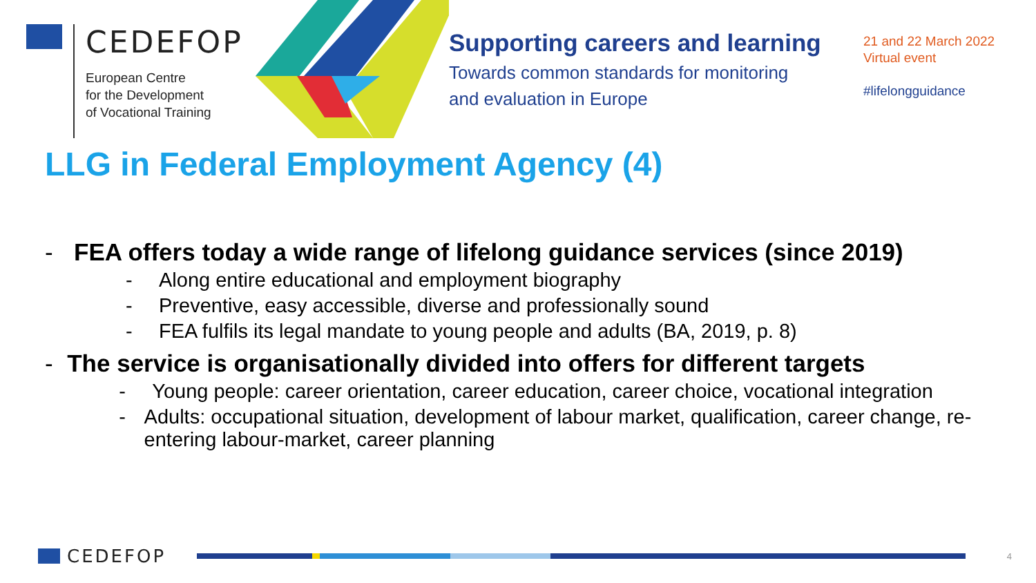CEDEFOP
European Centre
for the Development
of Vocational Training
Supporting careers and learning
Towards common standards for monitoring
and evaluation in Europe
21 and 22 March 2022
Virtual event
#lifelongguidance
LLG in Federal Employment Agency (4)
- FEA offers today a wide range of lifelong guidance services (since 2019)
- Along entire educational and employment biography
- Preventive, easy accessible, diverse and professionally sound
- FEA fulfils its legal mandate to young people and adults (BA, 2019, p. 8)
- The service is organisationally divided into offers for different targets
- Young people: career orientation, career education, career choice, vocational integration
- Adults: occupational situation, development of labour market, qualification, career change, re-entering labour-market, career planning
CEDEFOP
4